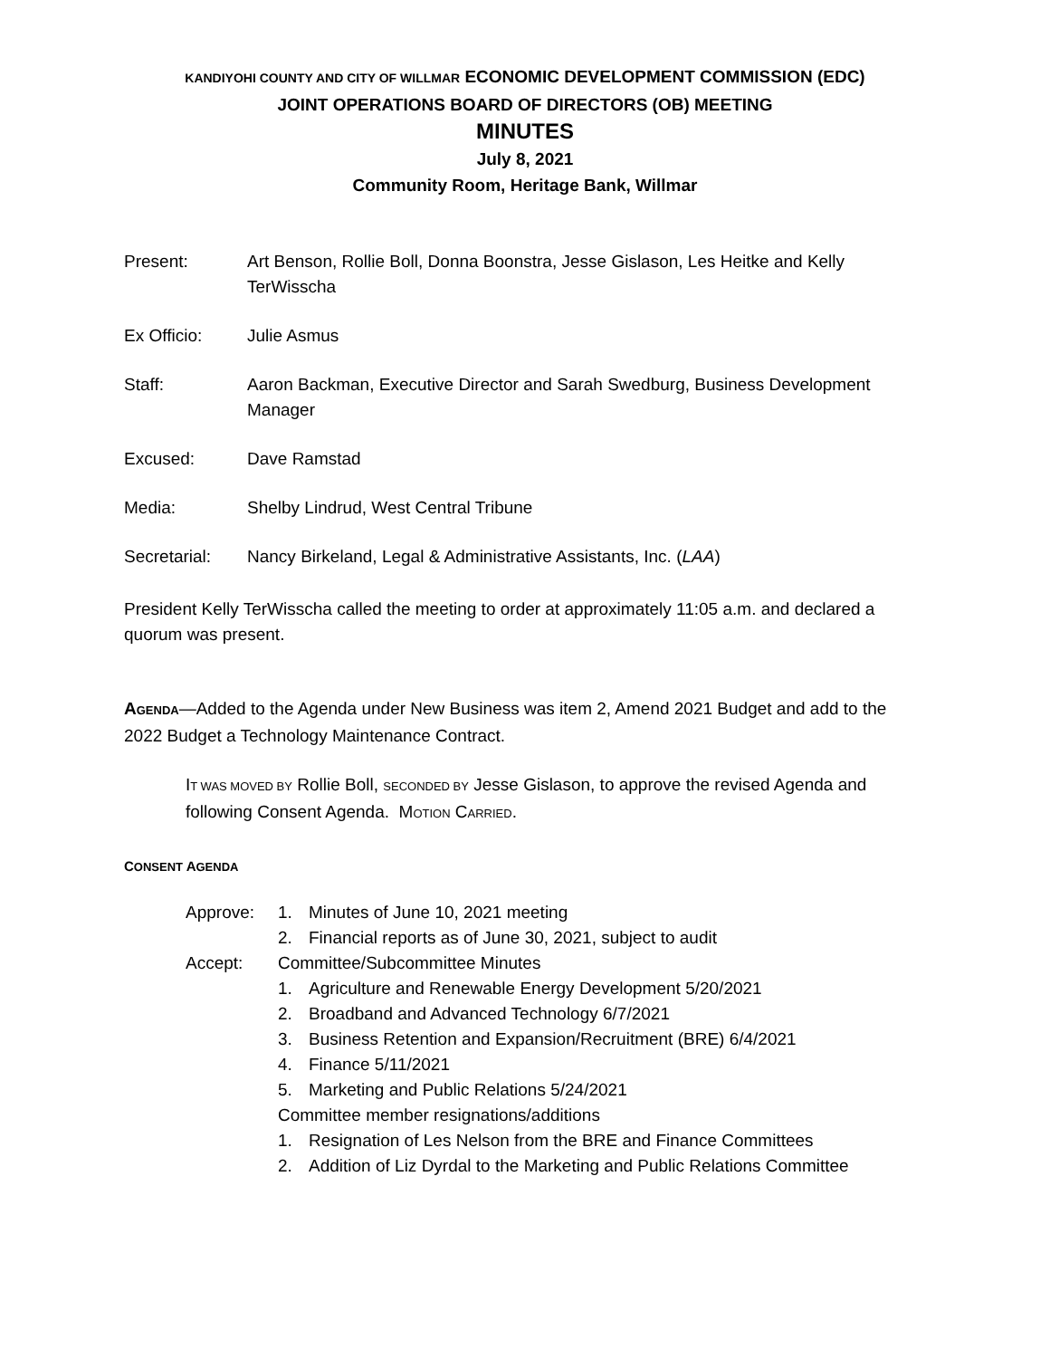KANDIYOHI COUNTY AND CITY OF WILLMAR ECONOMIC DEVELOPMENT COMMISSION (EDC)
JOINT OPERATIONS BOARD OF DIRECTORS (OB) MEETING
MINUTES
July 8, 2021
Community Room, Heritage Bank, Willmar
Present: Art Benson, Rollie Boll, Donna Boonstra, Jesse Gislason, Les Heitke and Kelly TerWisscha
Ex Officio: Julie Asmus
Staff: Aaron Backman, Executive Director and Sarah Swedburg, Business Development Manager
Excused: Dave Ramstad
Media: Shelby Lindrud, West Central Tribune
Secretarial:
Nancy Birkeland, Legal & Administrative Assistants, Inc. (LAA)
President Kelly TerWisscha called the meeting to order at approximately 11:05 a.m. and declared a quorum was present.
AGENDA—Added to the Agenda under New Business was item 2, Amend 2021 Budget and add to the 2022 Budget a Technology Maintenance Contract.
IT WAS MOVED BY Rollie Boll, SECONDED BY Jesse Gislason, to approve the revised Agenda and following Consent Agenda. MOTION CARRIED.
CONSENT AGENDA
Approve:
1.
Minutes of June 10, 2021 meeting
2.
Financial reports as of June 30, 2021, subject to audit
Accept:
Committee/Subcommittee Minutes
1.
Agriculture and Renewable Energy Development 5/20/2021
2.
Broadband and Advanced Technology 6/7/2021
3.
Business Retention and Expansion/Recruitment (BRE) 6/4/2021
4.
Finance 5/11/2021
5.
Marketing and Public Relations 5/24/2021
Committee member resignations/additions
1.
Resignation of Les Nelson from the BRE and Finance Committees
2.
Addition of Liz Dyrdal to the Marketing and Public Relations Committee